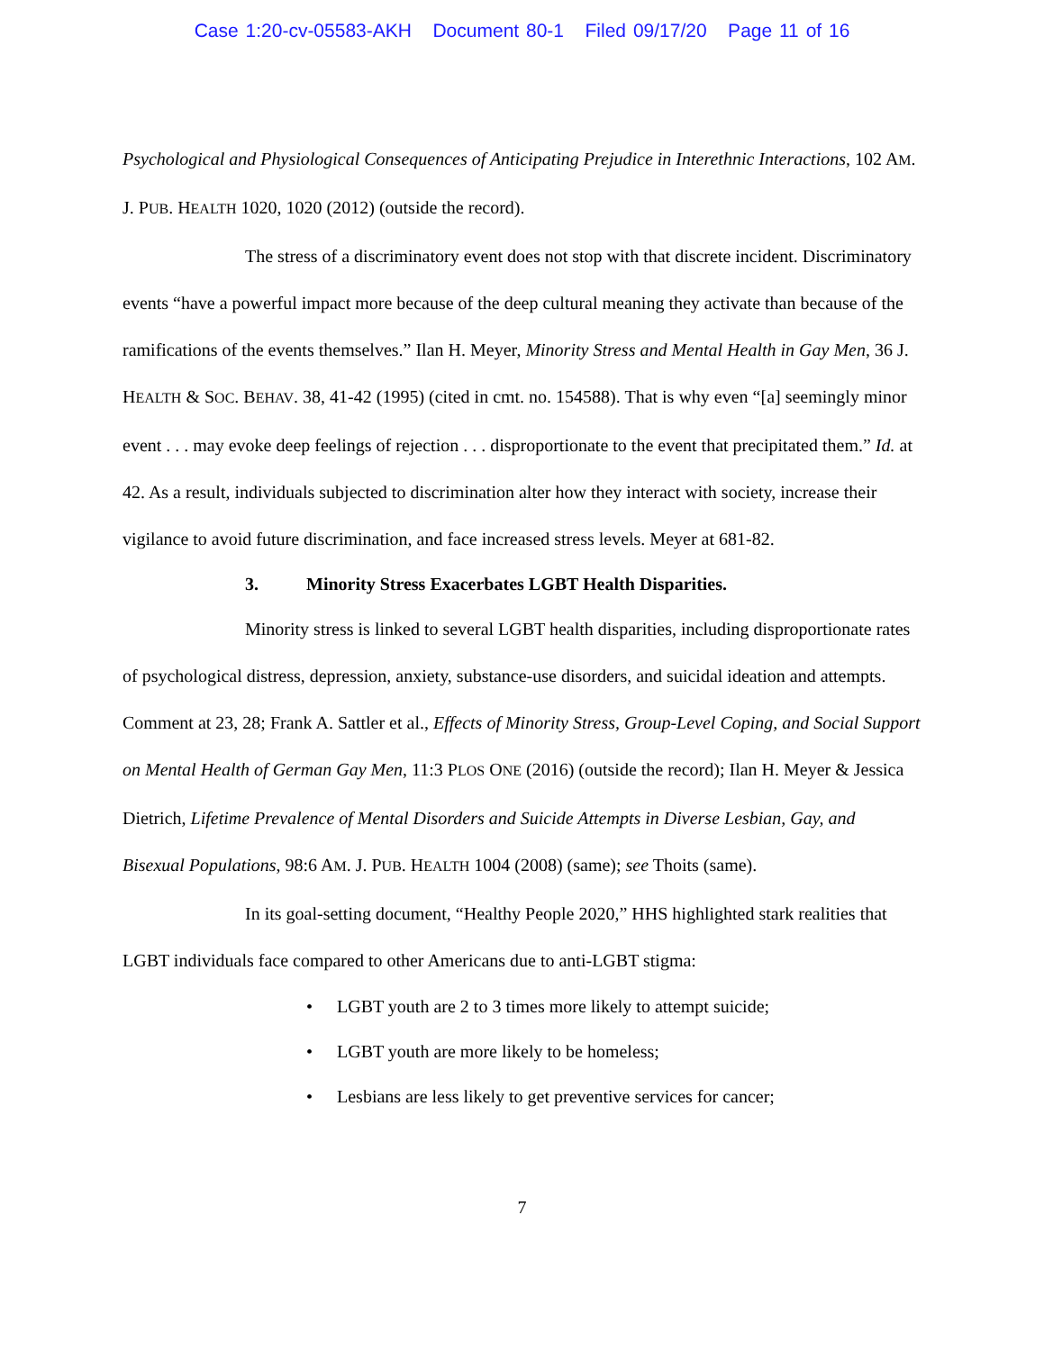Case 1:20-cv-05583-AKH Document 80-1 Filed 09/17/20 Page 11 of 16
Psychological and Physiological Consequences of Anticipating Prejudice in Interethnic Interactions, 102 AM. J. PUB. HEALTH 1020, 1020 (2012) (outside the record).
The stress of a discriminatory event does not stop with that discrete incident. Discriminatory events “have a powerful impact more because of the deep cultural meaning they activate than because of the ramifications of the events themselves.” Ilan H. Meyer, Minority Stress and Mental Health in Gay Men, 36 J. HEALTH & SOC. BEHAV. 38, 41-42 (1995) (cited in cmt. no. 154588). That is why even “[a] seemingly minor event . . . may evoke deep feelings of rejection . . . disproportionate to the event that precipitated them.” Id. at 42. As a result, individuals subjected to discrimination alter how they interact with society, increase their vigilance to avoid future discrimination, and face increased stress levels. Meyer at 681-82.
3. Minority Stress Exacerbates LGBT Health Disparities.
Minority stress is linked to several LGBT health disparities, including disproportionate rates of psychological distress, depression, anxiety, substance-use disorders, and suicidal ideation and attempts. Comment at 23, 28; Frank A. Sattler et al., Effects of Minority Stress, Group-Level Coping, and Social Support on Mental Health of German Gay Men, 11:3 PLOS ONE (2016) (outside the record); Ilan H. Meyer & Jessica Dietrich, Lifetime Prevalence of Mental Disorders and Suicide Attempts in Diverse Lesbian, Gay, and Bisexual Populations, 98:6 AM. J. PUB. HEALTH 1004 (2008) (same); see Thoits (same).
In its goal-setting document, “Healthy People 2020,” HHS highlighted stark realities that LGBT individuals face compared to other Americans due to anti-LGBT stigma:
• LGBT youth are 2 to 3 times more likely to attempt suicide;
• LGBT youth are more likely to be homeless;
• Lesbians are less likely to get preventive services for cancer;
7